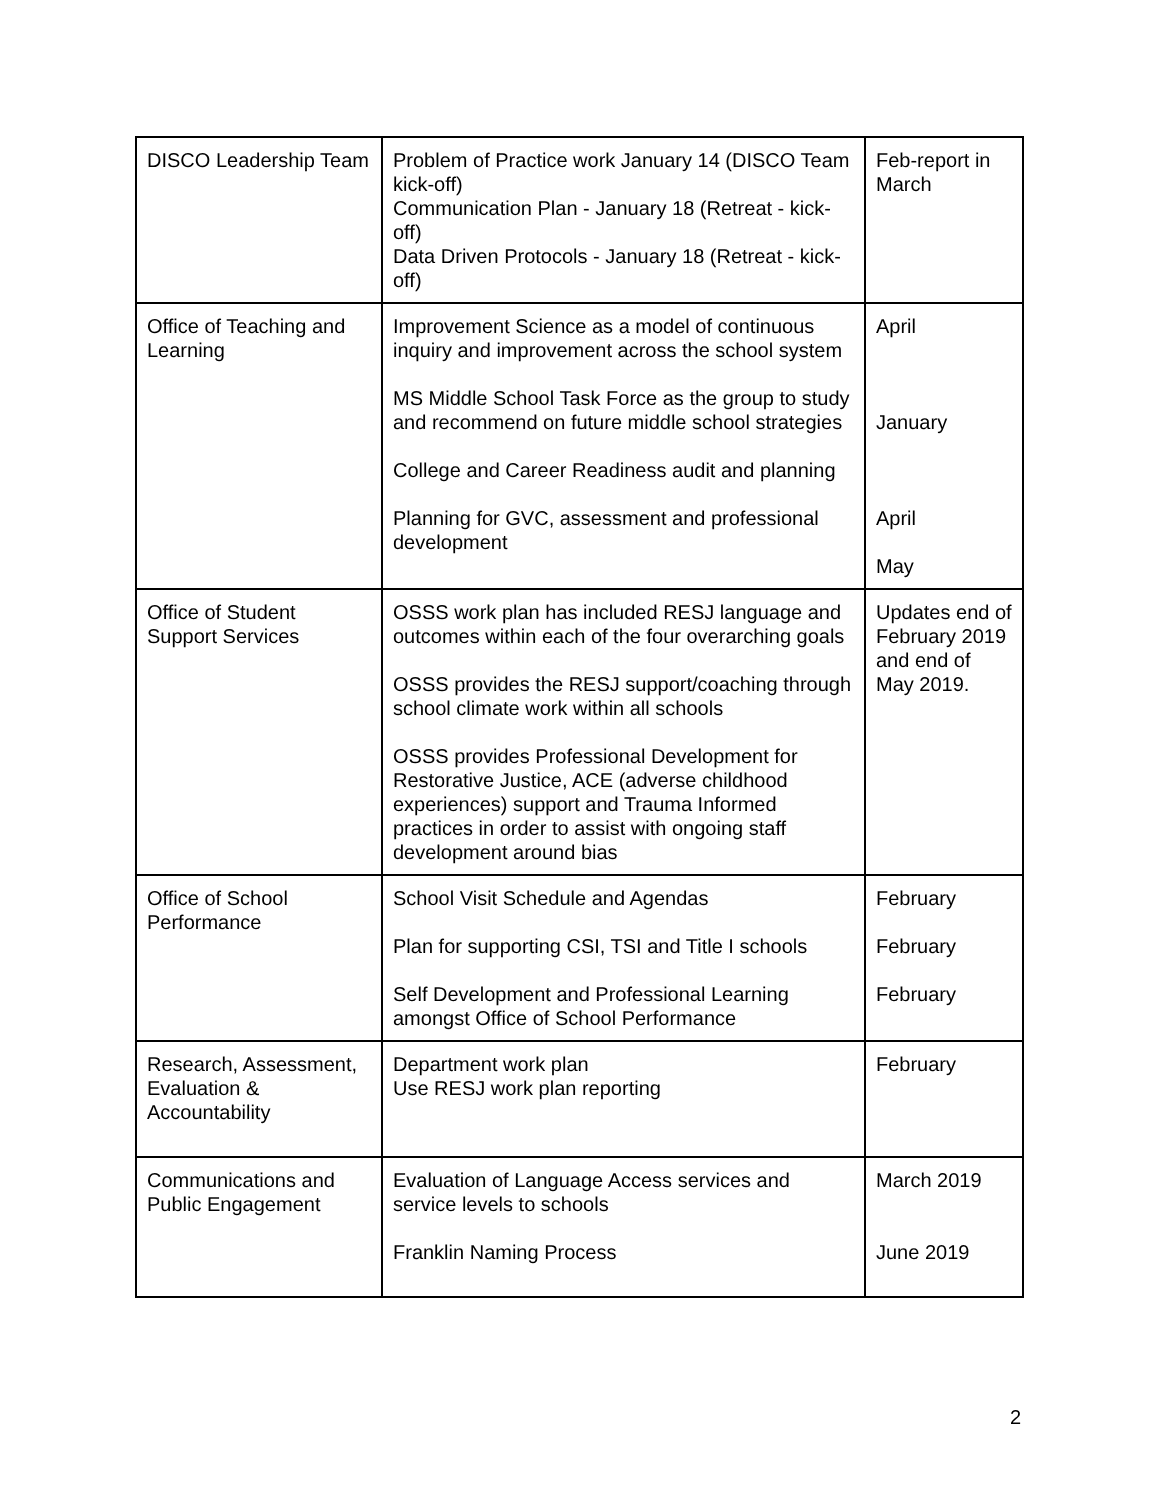| DISCO Leadership Team | Problem of Practice work January 14 (DISCO Team kick-off) Communication Plan - January 18 (Retreat - kick-off) Data Driven Protocols - January 18 (Retreat - kick-off) | Feb-report in March |
| Office of Teaching and Learning | Improvement Science as a model of continuous inquiry and improvement across the school system MS Middle School Task Force as the group to study and recommend on future middle school strategies College and Career Readiness audit and planning Planning for GVC, assessment and professional development | April January April May |
| Office of Student Support Services | OSSS work plan has included RESJ language and outcomes within each of the four overarching goals OSSS provides the RESJ support/coaching through school climate work within all schools OSSS provides Professional Development for Restorative Justice, ACE (adverse childhood experiences) support and Trauma Informed practices in order to assist with ongoing staff development around bias | Updates end of February 2019 and end of May 2019. |
| Office of School Performance | School Visit Schedule and Agendas Plan for supporting CSI, TSI and Title I schools Self Development and Professional Learning amongst Office of School Performance | February February February |
| Research, Assessment, Evaluation & Accountability | Department work plan Use RESJ work plan reporting | February |
| Communications and Public Engagement | Evaluation of Language Access services and service levels to schools Franklin Naming Process | March 2019 June 2019 |
2